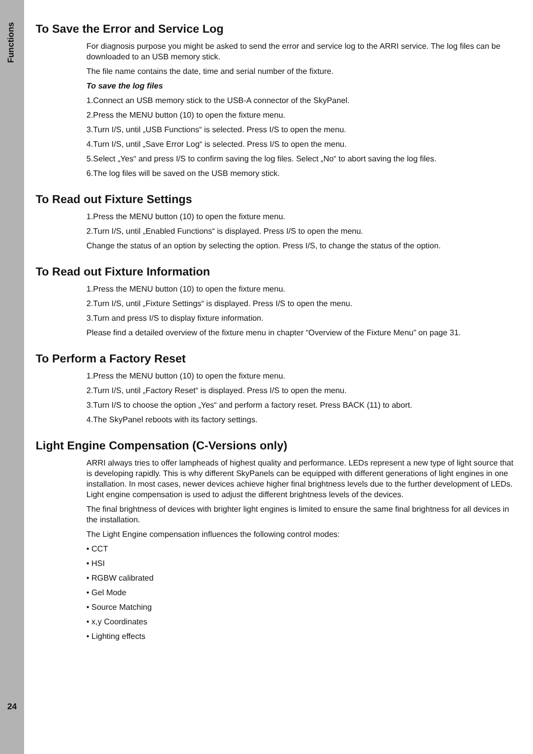Functions
24
To Save the Error and Service Log
For diagnosis purpose you might be asked to send the error and service log to the ARRI service. The log files can be downloaded to an USB memory stick.
The file name contains the date, time and serial number of the fixture.
To save the log files
1.Connect an USB memory stick to the USB-A connector of the SkyPanel.
2.Press the MENU button (10) to open the fixture menu.
3.Turn I/S, until „USB Functions“ is selected. Press I/S to open the menu.
4.Turn I/S, until „Save Error Log“ is selected. Press I/S to open the menu.
5.Select „Yes“ and press I/S to confirm saving the log files. Select „No“ to abort saving the log files.
6.The log files will be saved on the USB memory stick.
To Read out Fixture Settings
1.Press the MENU button (10) to open the fixture menu.
2.Turn I/S, until „Enabled Functions“ is displayed. Press I/S to open the menu.
Change the status of an option by selecting the option. Press I/S, to change the status of the option.
To Read out Fixture Information
1.Press the MENU button (10) to open the fixture menu.
2.Turn I/S, until „Fixture Settings“ is displayed. Press I/S to open the menu.
3.Turn and press I/S to display fixture information.
Please find a detailed overview of the fixture menu in chapter “Overview of the Fixture Menu” on page 31.
To Perform a Factory Reset
1.Press the MENU button (10) to open the fixture menu.
2.Turn I/S, until „Factory Reset“ is displayed. Press I/S to open the menu.
3.Turn I/S to choose the option „Yes“ and perform a factory reset. Press BACK (11) to abort.
4.The SkyPanel reboots with its factory settings.
Light Engine Compensation (C-Versions only)
ARRI always tries to offer lampheads of highest quality and performance. LEDs represent a new type of light source that is developing rapidly. This is why different SkyPanels can be equipped with different generations of light engines in one installation. In most cases, newer devices achieve higher final brightness levels due to the further development of LEDs. Light engine compensation is used to adjust the different brightness levels of the devices.
The final brightness of devices with brighter light engines is limited to ensure the same final brightness for all devices in the installation.
The Light Engine compensation influences the following control modes:
• CCT
• HSI
• RGBW calibrated
• Gel Mode
• Source Matching
• x,y Coordinates
• Lighting effects